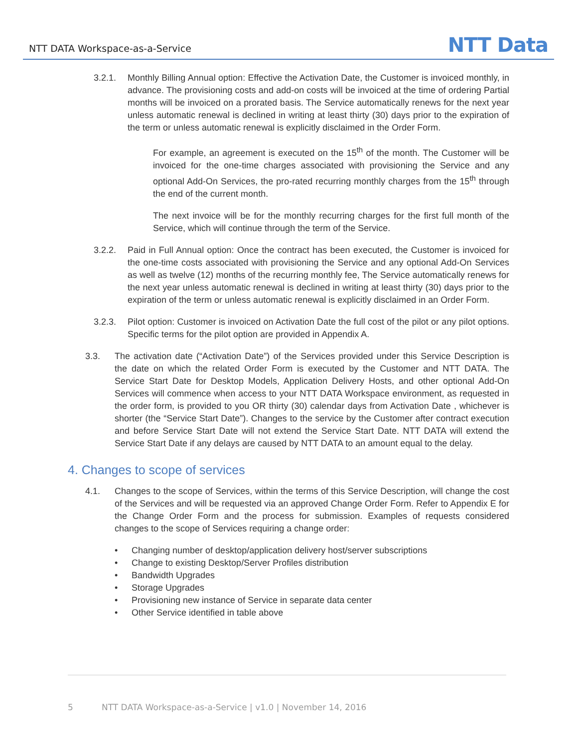NTT DATA Workspace-as-a-Service NTT Data
3.2.1. Monthly Billing Annual option: Effective the Activation Date, the Customer is invoiced monthly, in advance. The provisioning costs and add-on costs will be invoiced at the time of ordering Partial months will be invoiced on a prorated basis. The Service automatically renews for the next year unless automatic renewal is declined in writing at least thirty (30) days prior to the expiration of the term or unless automatic renewal is explicitly disclaimed in the Order Form.
For example, an agreement is executed on the 15<sup>th</sup> of the month. The Customer will be invoiced for the one-time charges associated with provisioning the Service and any optional Add-On Services, the pro-rated recurring monthly charges from the 15<sup>th</sup> through the end of the current month.
The next invoice will be for the monthly recurring charges for the first full month of the Service, which will continue through the term of the Service.
3.2.2. Paid in Full Annual option: Once the contract has been executed, the Customer is invoiced for the one-time costs associated with provisioning the Service and any optional Add-On Services as well as twelve (12) months of the recurring monthly fee, The Service automatically renews for the next year unless automatic renewal is declined in writing at least thirty (30) days prior to the expiration of the term or unless automatic renewal is explicitly disclaimed in an Order Form.
3.2.3. Pilot option: Customer is invoiced on Activation Date the full cost of the pilot or any pilot options. Specific terms for the pilot option are provided in Appendix A.
3.3. The activation date (“Activation Date”) of the Services provided under this Service Description is the date on which the related Order Form is executed by the Customer and NTT DATA. The Service Start Date for Desktop Models, Application Delivery Hosts, and other optional Add-On Services will commence when access to your NTT DATA Workspace environment, as requested in the order form, is provided to you OR thirty (30) calendar days from Activation Date , whichever is shorter (the “Service Start Date”). Changes to the service by the Customer after contract execution and before Service Start Date will not extend the Service Start Date. NTT DATA will extend the Service Start Date if any delays are caused by NTT DATA to an amount equal to the delay.
4. Changes to scope of services
4.1. Changes to the scope of Services, within the terms of this Service Description, will change the cost of the Services and will be requested via an approved Change Order Form. Refer to Appendix E for the Change Order Form and the process for submission. Examples of requests considered changes to the scope of Services requiring a change order:
• Changing number of desktop/application delivery host/server subscriptions
• Change to existing Desktop/Server Profiles distribution
• Bandwidth Upgrades
• Storage Upgrades
• Provisioning new instance of Service in separate data center
• Other Service identified in table above
5 NTT DATA Workspace-as-a-Service | v1.0 | November 14, 2016